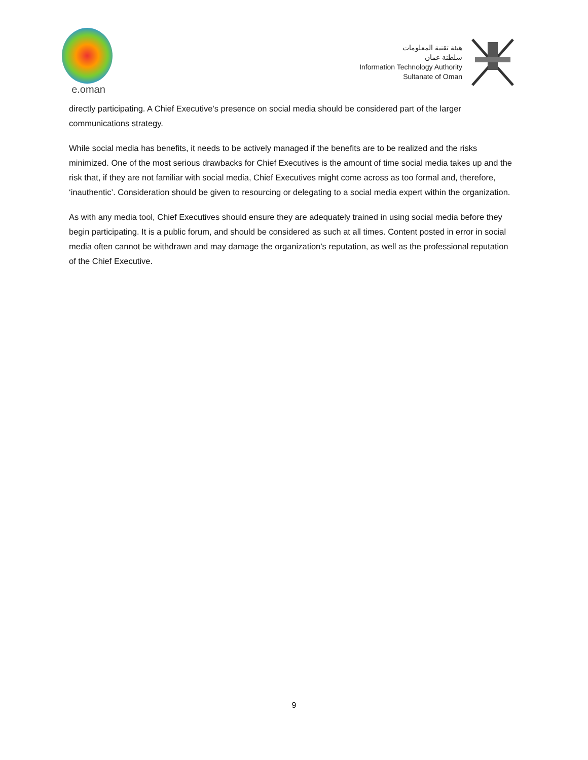e.oman
هيئة تقنية المعلومات
سلطنة عمان
Information Technology Authority
Sultanate of Oman
directly participating. A Chief Executive’s presence on social media should be considered part of the larger communications strategy.
While social media has benefits, it needs to be actively managed if the benefits are to be realized and the risks minimized. One of the most serious drawbacks for Chief Executives is the amount of time social media takes up and the risk that, if they are not familiar with social media, Chief Executives might come across as too formal and, therefore, ‘inauthentic’. Consideration should be given to resourcing or delegating to a social media expert within the organization.
As with any media tool, Chief Executives should ensure they are adequately trained in using social media before they begin participating. It is a public forum, and should be considered as such at all times. Content posted in error in social media often cannot be withdrawn and may damage the organization’s reputation, as well as the professional reputation of the Chief Executive.
9